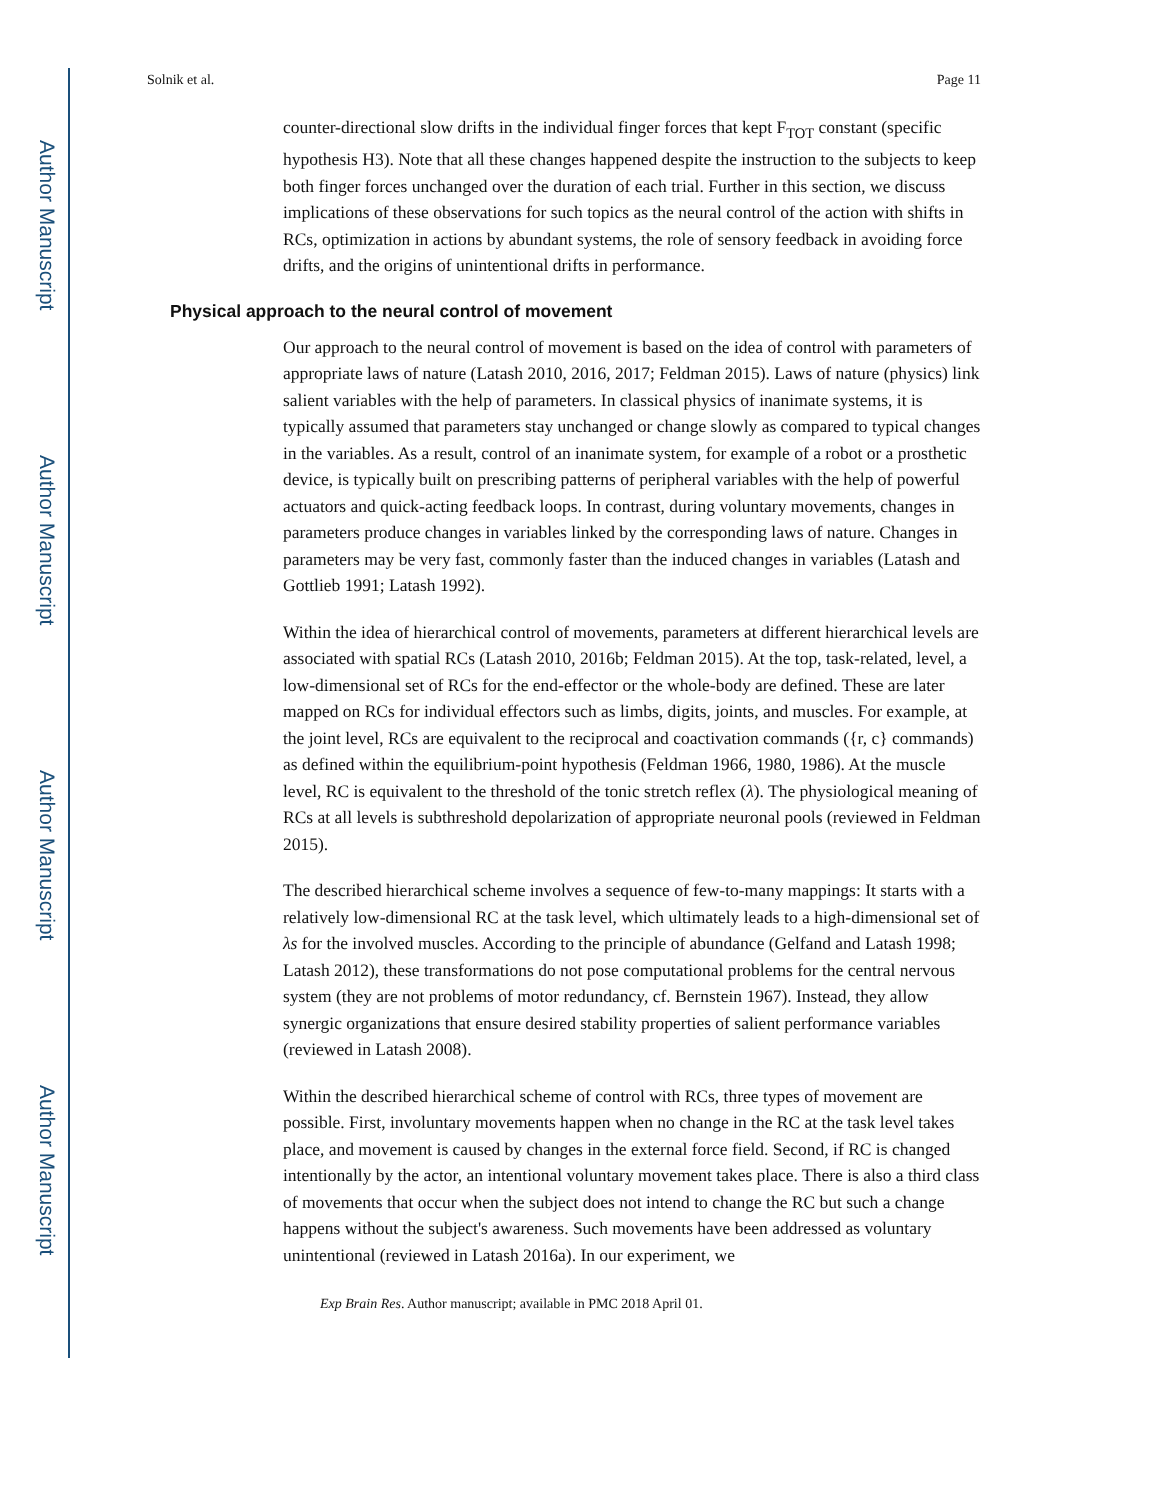Author Manuscript
Author Manuscript
Author Manuscript
Author Manuscript
Solnik et al. Page 11
counter-directional slow drifts in the individual finger forces that kept F<sub>TOT</sub> constant (specific hypothesis H3). Note that all these changes happened despite the instruction to the subjects to keep both finger forces unchanged over the duration of each trial. Further in this section, we discuss implications of these observations for such topics as the neural control of the action with shifts in RCs, optimization in actions by abundant systems, the role of sensory feedback in avoiding force drifts, and the origins of unintentional drifts in performance.
Physical approach to the neural control of movement
Our approach to the neural control of movement is based on the idea of control with parameters of appropriate laws of nature (Latash 2010, 2016, 2017; Feldman 2015). Laws of nature (physics) link salient variables with the help of parameters. In classical physics of inanimate systems, it is typically assumed that parameters stay unchanged or change slowly as compared to typical changes in the variables. As a result, control of an inanimate system, for example of a robot or a prosthetic device, is typically built on prescribing patterns of peripheral variables with the help of powerful actuators and quick-acting feedback loops. In contrast, during voluntary movements, changes in parameters produce changes in variables linked by the corresponding laws of nature. Changes in parameters may be very fast, commonly faster than the induced changes in variables (Latash and Gottlieb 1991; Latash 1992).
Within the idea of hierarchical control of movements, parameters at different hierarchical levels are associated with spatial RCs (Latash 2010, 2016b; Feldman 2015). At the top, task-related, level, a low-dimensional set of RCs for the end-effector or the whole-body are defined. These are later mapped on RCs for individual effectors such as limbs, digits, joints, and muscles. For example, at the joint level, RCs are equivalent to the reciprocal and coactivation commands ({r, c} commands) as defined within the equilibrium-point hypothesis (Feldman 1966, 1980, 1986). At the muscle level, RC is equivalent to the threshold of the tonic stretch reflex (λ). The physiological meaning of RCs at all levels is subthreshold depolarization of appropriate neuronal pools (reviewed in Feldman 2015).
The described hierarchical scheme involves a sequence of few-to-many mappings: It starts with a relatively low-dimensional RC at the task level, which ultimately leads to a high-dimensional set of λs for the involved muscles. According to the principle of abundance (Gelfand and Latash 1998; Latash 2012), these transformations do not pose computational problems for the central nervous system (they are not problems of motor redundancy, cf. Bernstein 1967). Instead, they allow synergic organizations that ensure desired stability properties of salient performance variables (reviewed in Latash 2008).
Within the described hierarchical scheme of control with RCs, three types of movement are possible. First, involuntary movements happen when no change in the RC at the task level takes place, and movement is caused by changes in the external force field. Second, if RC is changed intentionally by the actor, an intentional voluntary movement takes place. There is also a third class of movements that occur when the subject does not intend to change the RC but such a change happens without the subject's awareness. Such movements have been addressed as voluntary unintentional (reviewed in Latash 2016a). In our experiment, we
Exp Brain Res. Author manuscript; available in PMC 2018 April 01.